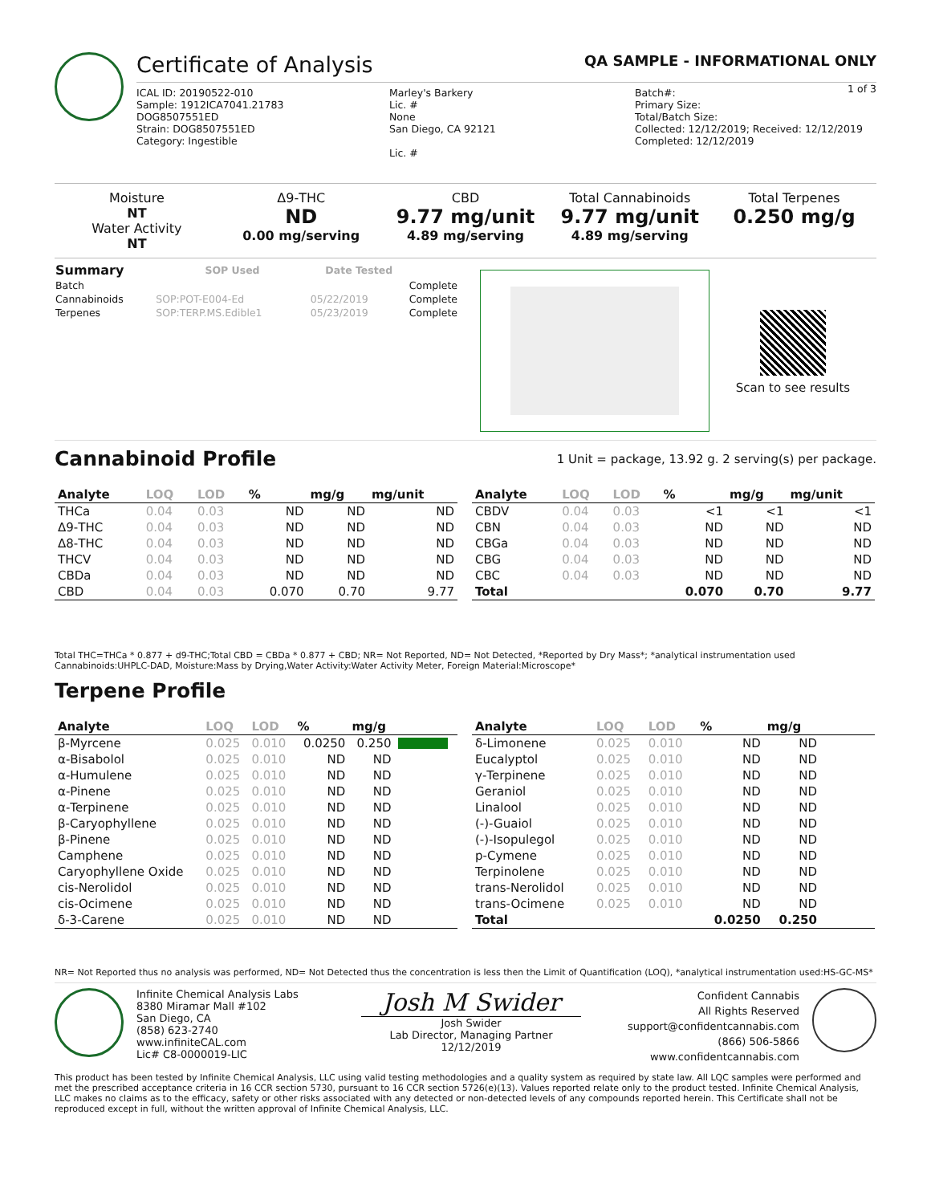Certificate of Analysis QA SAMPLE - INFORMATIONAL ONLY
1 of 3
ICAL ID: 20190522-010
Sample: 1912ICA7041.21783
DOG8507551ED
Strain: DOG8507551ED
Category: Ingestible
Marley's Barkery
Lic. #
None
San Diego, CA 92121
Lic. #
Batch#:
Primary Size:
Total/Batch Size:
Collected: 12/12/2019; Received: 12/12/2019
Completed: 12/12/2019
Moisture
NT
Water Activity
NT
Δ9-THC
ND
0.00 mg/serving
CBD
9.77 mg/unit
4.89 mg/serving
Total Cannabinoids
9.77 mg/unit
4.89 mg/serving
Total Terpenes
0.250 mg/g
| Summary | SOP Used | Date Tested | |
| --- | --- | --- | --- |
| Batch | | | Complete |
| Cannabinoids | SOP:POT-E004-Ed | 05/22/2019 | Complete |
| Terpenes | SOP:TERP.MS.Edible1 | 05/23/2019 | Complete |
Scan to see results
Cannabinoid Profile
1 Unit = package, 13.92 g. 2 serving(s) per package.
| Analyte | LOQ | LOD | % | mg/g | mg/unit |
| --- | --- | --- | --- | --- | --- |
| THCa | 0.04 | 0.03 | ND | ND | ND |
| Δ9-THC | 0.04 | 0.03 | ND | ND | ND |
| Δ8-THC | 0.04 | 0.03 | ND | ND | ND |
| THCV | 0.04 | 0.03 | ND | ND | ND |
| CBDa | 0.04 | 0.03 | ND | ND | ND |
| CBD | 0.04 | 0.03 | 0.070 | 0.70 | 9.77 |
| Analyte | LOQ | LOD | % | mg/g | mg/unit |
| --- | --- | --- | --- | --- | --- |
| CBDV | 0.04 | 0.03 | <1 | <1 | <1 |
| CBN | 0.04 | 0.03 | ND | ND | ND |
| CBGa | 0.04 | 0.03 | ND | ND | ND |
| CBG | 0.04 | 0.03 | ND | ND | ND |
| CBC | 0.04 | 0.03 | ND | ND | ND |
| Total | | | 0.070 | 0.70 | 9.77 |
Total THC=THCa * 0.877 + d9-THC;Total CBD = CBDa * 0.877 + CBD; NR= Not Reported, ND= Not Detected, *Reported by Dry Mass*; *analytical instrumentation used Cannabinoids:UHPLC-DAD, Moisture:Mass by Drying,Water Activity:Water Activity Meter, Foreign Material:Microscope*
Terpene Profile
| Analyte | LOQ | LOD | % | mg/g | |
| --- | --- | --- | --- | --- | --- |
| β-Myrcene | 0.025 | 0.010 | 0.0250 | 0.250 | |
| α-Bisabolol | 0.025 | 0.010 | ND | ND | |
| α-Humulene | 0.025 | 0.010 | ND | ND | |
| α-Pinene | 0.025 | 0.010 | ND | ND | |
| α-Terpinene | 0.025 | 0.010 | ND | ND | |
| β-Caryophyllene | 0.025 | 0.010 | ND | ND | |
| β-Pinene | 0.025 | 0.010 | ND | ND | |
| Camphene | 0.025 | 0.010 | ND | ND | |
| Caryophyllene Oxide | 0.025 | 0.010 | ND | ND | |
| cis-Nerolidol | 0.025 | 0.010 | ND | ND | |
| cis-Ocimene | 0.025 | 0.010 | ND | ND | |
| δ-3-Carene | 0.025 | 0.010 | ND | ND | |
| Analyte | LOQ | LOD | % | mg/g | |
| --- | --- | --- | --- | --- | --- |
| δ-Limonene | 0.025 | 0.010 | ND | ND | |
| Eucalyptol | 0.025 | 0.010 | ND | ND | |
| γ-Terpinene | 0.025 | 0.010 | ND | ND | |
| Geraniol | 0.025 | 0.010 | ND | ND | |
| Linalool | 0.025 | 0.010 | ND | ND | |
| (-)-Guaiol | 0.025 | 0.010 | ND | ND | |
| (-)-Isopulegol | 0.025 | 0.010 | ND | ND | |
| p-Cymene | 0.025 | 0.010 | ND | ND | |
| Terpinolene | 0.025 | 0.010 | ND | ND | |
| trans-Nerolidol | 0.025 | 0.010 | ND | ND | |
| trans-Ocimene | 0.025 | 0.010 | ND | ND | |
| Total | | | 0.0250 | 0.250 | |
NR= Not Reported thus no analysis was performed, ND= Not Detected thus the concentration is less then the Limit of Quantification (LOQ), *analytical instrumentation used:HS-GC-MS*
Infinite Chemical Analysis Labs
8380 Miramar Mall #102
San Diego, CA
(858) 623-2740
www.infiniteCAL.com
Lic# C8-0000019-LIC
Josh M Swider
Josh Swider
Lab Director, Managing Partner
12/12/2019
Confident Cannabis
All Rights Reserved
support@confidentcannabis.com
(866) 506-5866
www.confidentcannabis.com
This product has been tested by Infinite Chemical Analysis, LLC using valid testing methodologies and a quality system as required by state law. All LQC samples were performed and met the prescribed acceptance criteria in 16 CCR section 5730, pursuant to 16 CCR section 5726(e)(13). Values reported relate only to the product tested. Infinite Chemical Analysis, LLC makes no claims as to the efficacy, safety or other risks associated with any detected or non-detected levels of any compounds reported herein. This Certificate shall not be reproduced except in full, without the written approval of Infinite Chemical Analysis, LLC.